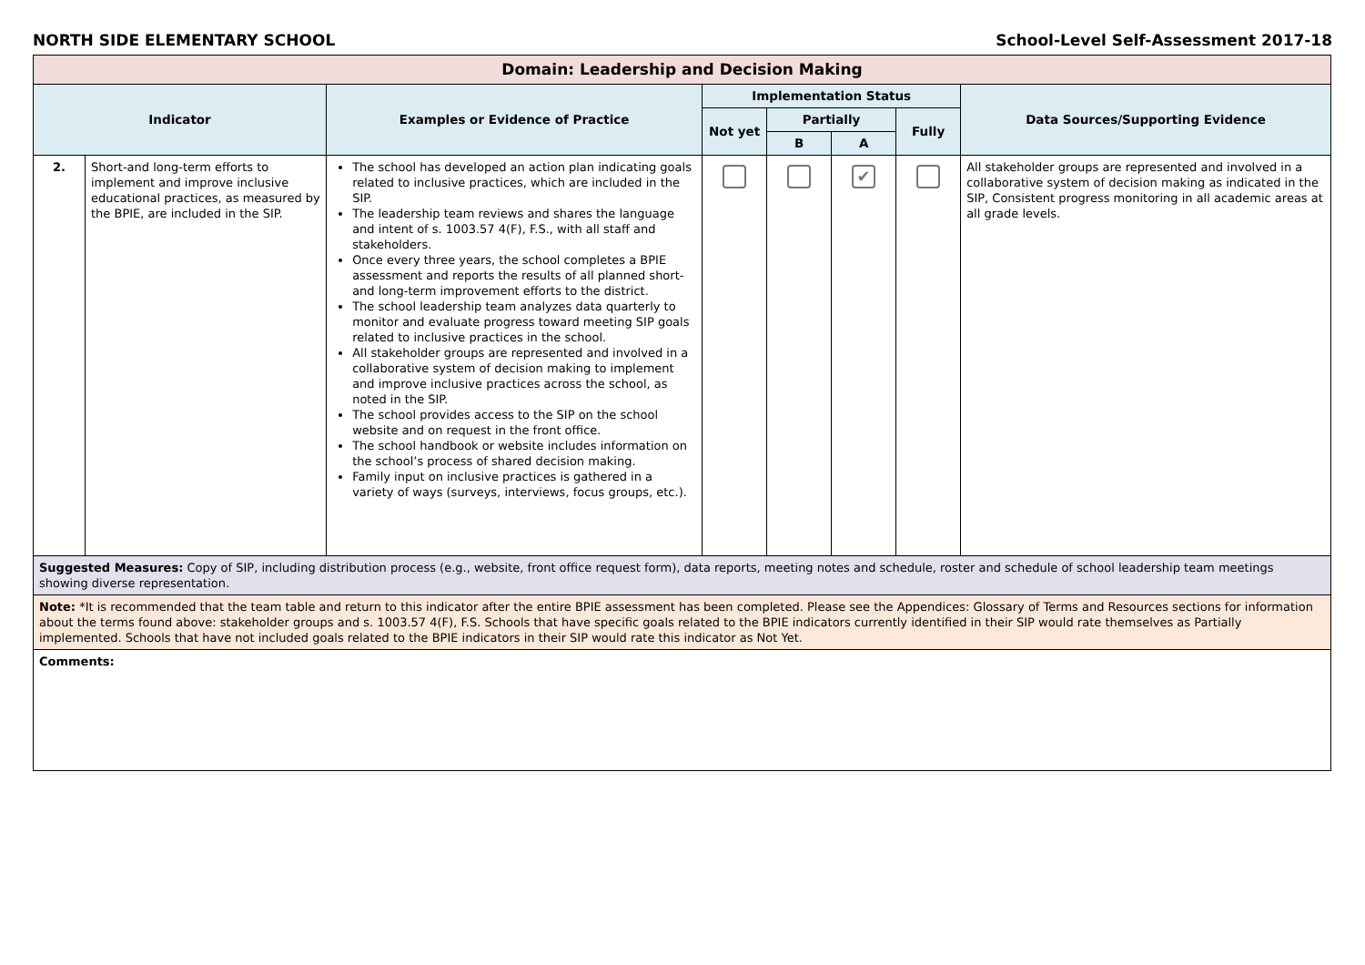NORTH SIDE ELEMENTARY SCHOOL School-Level Self-Assessment 2017-18
| Domain: Leadership and Decision Making | | | | | | | |
| Indicator | | Examples or Evidence of Practice | Implementation Status | | | | Data Sources/Supporting Evidence |
| | | | Not yet | Partially | | Fully | |
| | | | | B | A | | |
| 2. | Short-and long-term efforts to implement and improve inclusive educational practices, as measured by the BPIE, are included in the SIP. | The school has developed an action plan indicating goals related to inclusive practices, which are included in the SIP. The leadership team reviews and shares the language and intent of s. 1003.57 4(F), F.S., with all staff and stakeholders. Once every three years, the school completes a BPIE assessment and reports the results of all planned short- and long-term improvement efforts to the district. The school leadership team analyzes data quarterly to monitor and evaluate progress toward meeting SIP goals related to inclusive practices in the school. All stakeholder groups are represented and involved in a collaborative system of decision making to implement and improve inclusive practices across the school, as noted in the SIP. The school provides access to the SIP on the school website and on request in the front office. The school handbook or website includes information on the school’s process of shared decision making. Family input on inclusive practices is gathered in a variety of ways (surveys, interviews, focus groups, etc.). | | | ✔ | | All stakeholder groups are represented and involved in a collaborative system of decision making as indicated in the SIP, Consistent progress monitoring in all academic areas at all grade levels. |
| Suggested Measures: Copy of SIP, including distribution process (e.g., website, front office request form), data reports, meeting notes and schedule, roster and schedule of school leadership team meetings showing diverse representation. | | | | | | | |
| Note: *It is recommended that the team table and return to this indicator after the entire BPIE assessment has been completed. Please see the Appendices: Glossary of Terms and Resources sections for information about the terms found above: stakeholder groups and s. 1003.57 4(F), F.S. Schools that have specific goals related to the BPIE indicators currently identified in their SIP would rate themselves as Partially implemented. Schools that have not included goals related to the BPIE indicators in their SIP would rate this indicator as Not Yet. | | | | | | | |
| Comments: | | | | | | | |